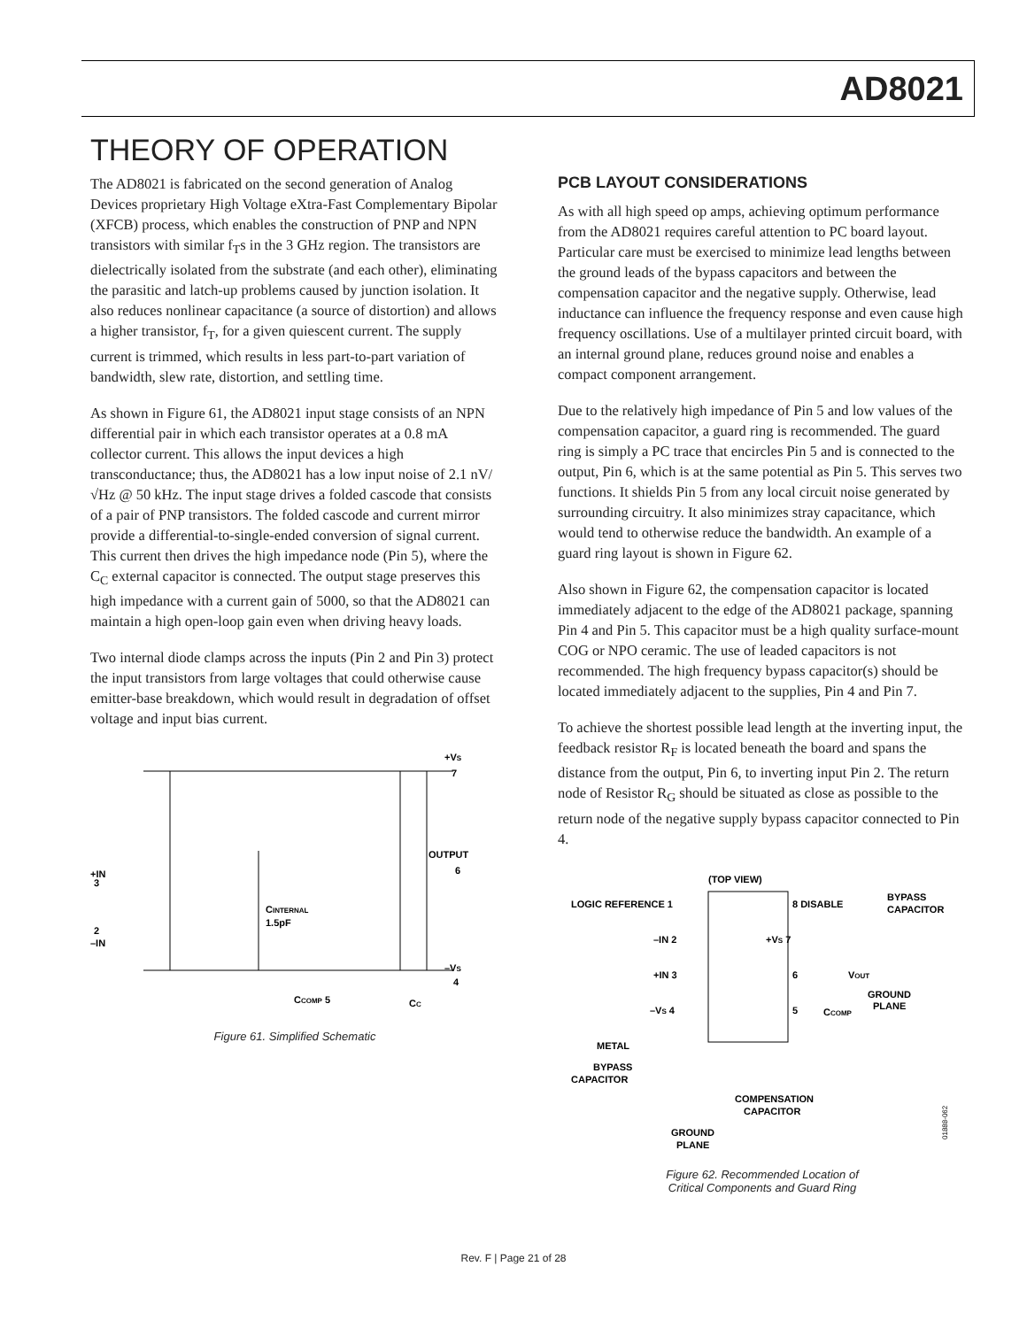AD8021
THEORY OF OPERATION
The AD8021 is fabricated on the second generation of Analog Devices proprietary High Voltage eXtra-Fast Complementary Bipolar (XFCB) process, which enables the construction of PNP and NPN transistors with similar f<sub>T</sub>s in the 3 GHz region. The transistors are dielectrically isolated from the substrate (and each other), eliminating the parasitic and latch-up problems caused by junction isolation. It also reduces nonlinear capacitance (a source of distortion) and allows a higher transistor, f<sub>T</sub>, for a given quiescent current. The supply current is trimmed, which results in less part-to-part variation of bandwidth, slew rate, distortion, and settling time.
As shown in Figure 61, the AD8021 input stage consists of an NPN differential pair in which each transistor operates at a 0.8 mA collector current. This allows the input devices a high transconductance; thus, the AD8021 has a low input noise of 2.1 nV/√Hz @ 50 kHz. The input stage drives a folded cascode that consists of a pair of PNP transistors. The folded cascode and current mirror provide a differential-to-single-ended conversion of signal current. This current then drives the high impedance node (Pin 5), where the C<sub>C</sub> external capacitor is connected. The output stage preserves this high impedance with a current gain of 5000, so that the AD8021 can maintain a high open-loop gain even when driving heavy loads.
Two internal diode clamps across the inputs (Pin 2 and Pin 3) protect the input transistors from large voltages that could otherwise cause emitter-base breakdown, which would result in degradation of offset voltage and input bias current.
+VS
7
+IN
3
2
–IN
OUTPUT
6
CINTERNAL
1.5pF
–VS
4
CCOMP 5
CC
Figure 61. Simplified Schematic
PCB LAYOUT CONSIDERATIONS
As with all high speed op amps, achieving optimum performance from the AD8021 requires careful attention to PC board layout. Particular care must be exercised to minimize lead lengths between the ground leads of the bypass capacitors and between the compensation capacitor and the negative supply. Otherwise, lead inductance can influence the frequency response and even cause high frequency oscillations. Use of a multilayer printed circuit board, with an internal ground plane, reduces ground noise and enables a compact component arrangement.
Due to the relatively high impedance of Pin 5 and low values of the compensation capacitor, a guard ring is recommended. The guard ring is simply a PC trace that encircles Pin 5 and is connected to the output, Pin 6, which is at the same potential as Pin 5. This serves two functions. It shields Pin 5 from any local circuit noise generated by surrounding circuitry. It also minimizes stray capacitance, which would tend to otherwise reduce the bandwidth. An example of a guard ring layout is shown in Figure 62.
Also shown in Figure 62, the compensation capacitor is located immediately adjacent to the edge of the AD8021 package, spanning Pin 4 and Pin 5. This capacitor must be a high quality surface-mount COG or NPO ceramic. The use of leaded capacitors is not recommended. The high frequency bypass capacitor(s) should be located immediately adjacent to the supplies, Pin 4 and Pin 7.
To achieve the shortest possible lead length at the inverting input, the feedback resistor R<sub>F</sub> is located beneath the board and spans the distance from the output, Pin 6, to inverting input Pin 2. The return node of Resistor R<sub>G</sub> should be situated as close as possible to the return node of the negative supply bypass capacitor connected to Pin 4.
(TOP VIEW)
LOGIC REFERENCE 1
8 DISABLE
BYPASS
CAPACITOR
–IN 2
+VS 7
+IN 3
6
VOUT
GROUND
PLANE
–VS 4
5
CCOMP
METAL
BYPASS
CAPACITOR
COMPENSATION
CAPACITOR
GROUND
PLANE
01888-062
Figure 62. Recommended Location of
Critical Components and Guard Ring
Rev. F | Page 21 of 28